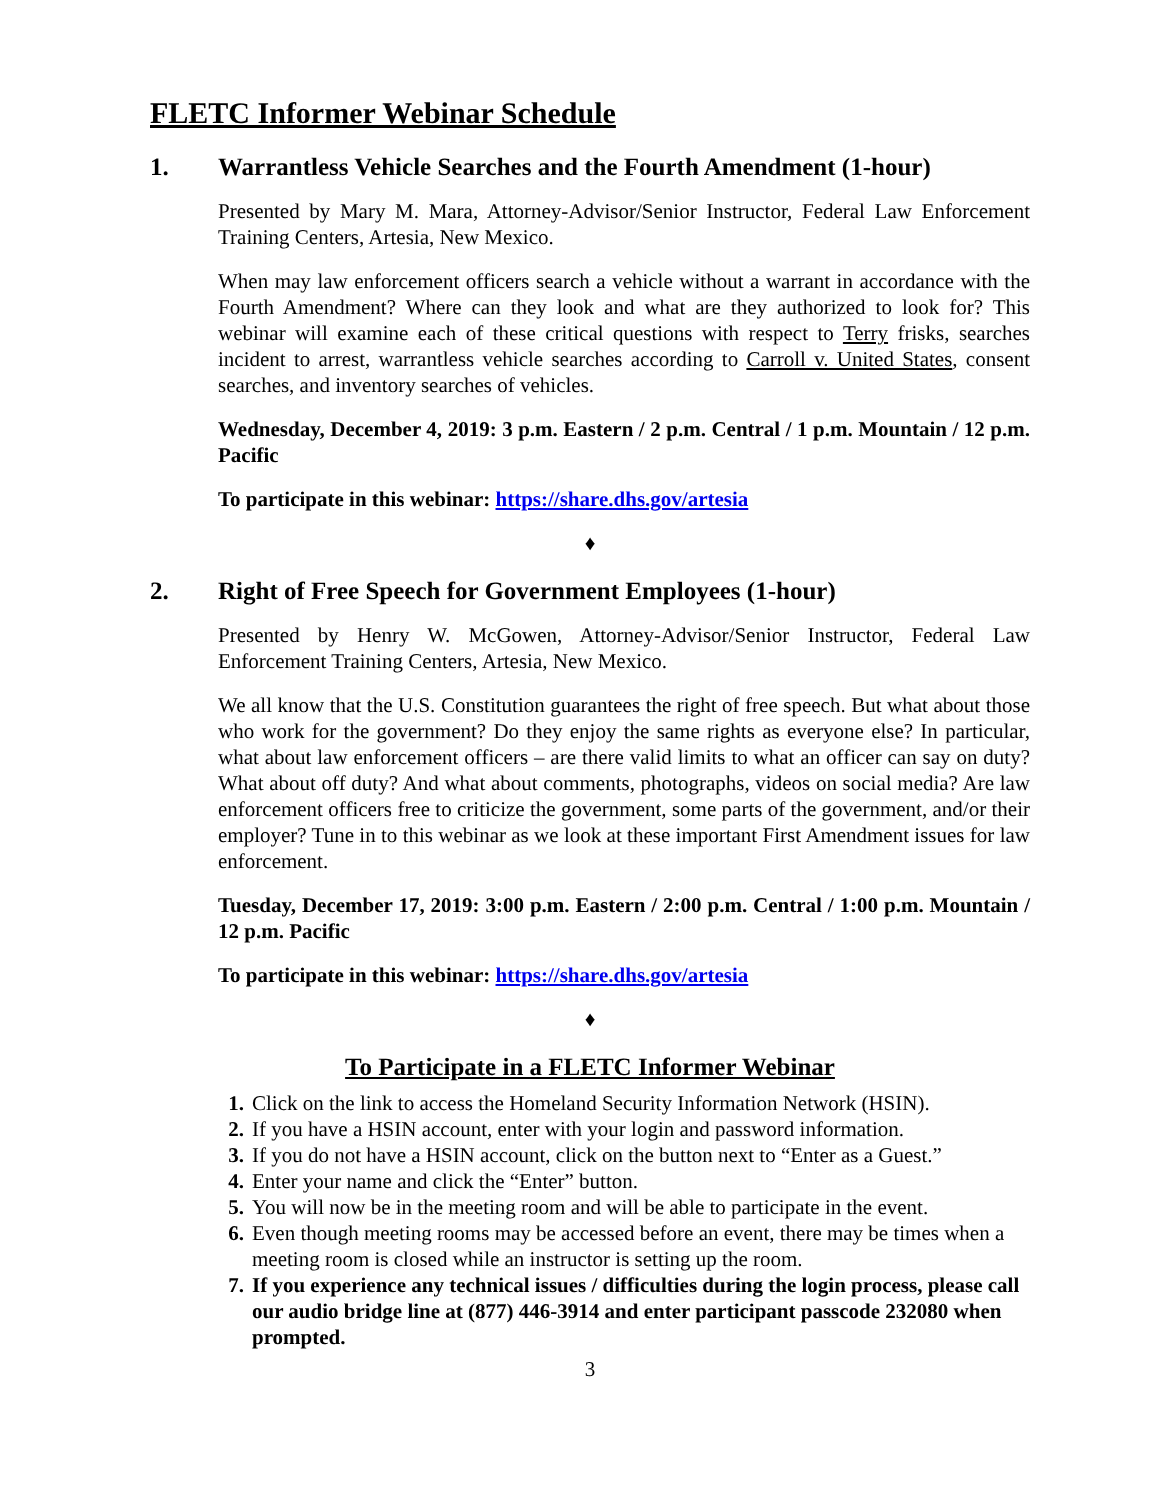FLETC Informer Webinar Schedule
1. Warrantless Vehicle Searches and the Fourth Amendment (1-hour)
Presented by Mary M. Mara, Attorney-Advisor/Senior Instructor, Federal Law Enforcement Training Centers, Artesia, New Mexico.
When may law enforcement officers search a vehicle without a warrant in accordance with the Fourth Amendment? Where can they look and what are they authorized to look for? This webinar will examine each of these critical questions with respect to Terry frisks, searches incident to arrest, warrantless vehicle searches according to Carroll v. United States, consent searches, and inventory searches of vehicles.
Wednesday, December 4, 2019: 3 p.m. Eastern / 2 p.m. Central / 1 p.m. Mountain / 12 p.m. Pacific
To participate in this webinar: https://share.dhs.gov/artesia
♦
2. Right of Free Speech for Government Employees (1-hour)
Presented by Henry W. McGowen, Attorney-Advisor/Senior Instructor, Federal Law Enforcement Training Centers, Artesia, New Mexico.
We all know that the U.S. Constitution guarantees the right of free speech. But what about those who work for the government? Do they enjoy the same rights as everyone else? In particular, what about law enforcement officers – are there valid limits to what an officer can say on duty? What about off duty? And what about comments, photographs, videos on social media? Are law enforcement officers free to criticize the government, some parts of the government, and/or their employer? Tune in to this webinar as we look at these important First Amendment issues for law enforcement.
Tuesday, December 17, 2019: 3:00 p.m. Eastern / 2:00 p.m. Central / 1:00 p.m. Mountain / 12 p.m. Pacific
To participate in this webinar: https://share.dhs.gov/artesia
♦
To Participate in a FLETC Informer Webinar
1. Click on the link to access the Homeland Security Information Network (HSIN).
2. If you have a HSIN account, enter with your login and password information.
3. If you do not have a HSIN account, click on the button next to “Enter as a Guest.”
4. Enter your name and click the “Enter” button.
5. You will now be in the meeting room and will be able to participate in the event.
6. Even though meeting rooms may be accessed before an event, there may be times when a meeting room is closed while an instructor is setting up the room.
7. If you experience any technical issues / difficulties during the login process, please call our audio bridge line at (877) 446-3914 and enter participant passcode 232080 when prompted.
3